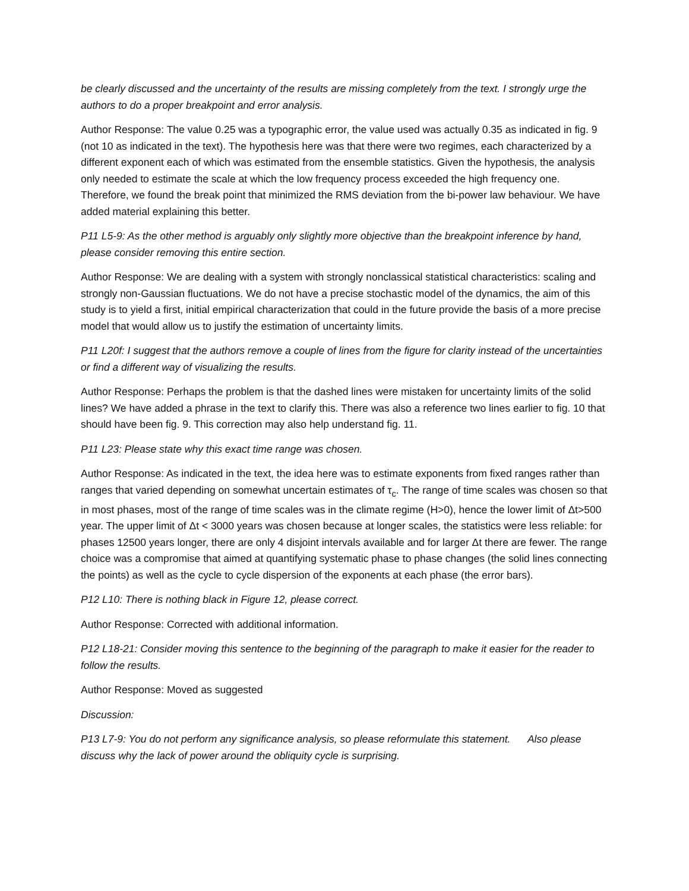be clearly discussed and the uncertainty of the results are missing completely from the text. I strongly urge the authors to do a proper breakpoint and error analysis.
Author Response: The value 0.25 was a typographic error, the value used was actually 0.35 as indicated in fig. 9 (not 10 as indicated in the text). The hypothesis here was that there were two regimes, each characterized by a different exponent each of which was estimated from the ensemble statistics. Given the hypothesis, the analysis only needed to estimate the scale at which the low frequency process exceeded the high frequency one. Therefore, we found the break point that minimized the RMS deviation from the bi-power law behaviour. We have added material explaining this better.
P11 L5-9: As the other method is arguably only slightly more objective than the breakpoint inference by hand, please consider removing this entire section.
Author Response: We are dealing with a system with strongly nonclassical statistical characteristics: scaling and strongly non-Gaussian fluctuations. We do not have a precise stochastic model of the dynamics, the aim of this study is to yield a first, initial empirical characterization that could in the future provide the basis of a more precise model that would allow us to justify the estimation of uncertainty limits.
P11 L20f: I suggest that the authors remove a couple of lines from the figure for clarity instead of the uncertainties or find a different way of visualizing the results.
Author Response: Perhaps the problem is that the dashed lines were mistaken for uncertainty limits of the solid lines? We have added a phrase in the text to clarify this. There was also a reference two lines earlier to fig. 10 that should have been fig. 9. This correction may also help understand fig. 11.
P11 L23: Please state why this exact time range was chosen.
Author Response: As indicated in the text, the idea here was to estimate exponents from fixed ranges rather than ranges that varied depending on somewhat uncertain estimates of τ<sub>c</sub>. The range of time scales was chosen so that in most phases, most of the range of time scales was in the climate regime (H>0), hence the lower limit of Δt>500 year. The upper limit of Δt < 3000 years was chosen because at longer scales, the statistics were less reliable: for phases 12500 years longer, there are only 4 disjoint intervals available and for larger Δt there are fewer. The range choice was a compromise that aimed at quantifying systematic phase to phase changes (the solid lines connecting the points) as well as the cycle to cycle dispersion of the exponents at each phase (the error bars).
P12 L10: There is nothing black in Figure 12, please correct.
Author Response: Corrected with additional information.
P12 L18-21: Consider moving this sentence to the beginning of the paragraph to make it easier for the reader to follow the results.
Author Response: Moved as suggested
Discussion:
P13 L7-9: You do not perform any significance analysis, so please reformulate this statement. Also please discuss why the lack of power around the obliquity cycle is surprising.